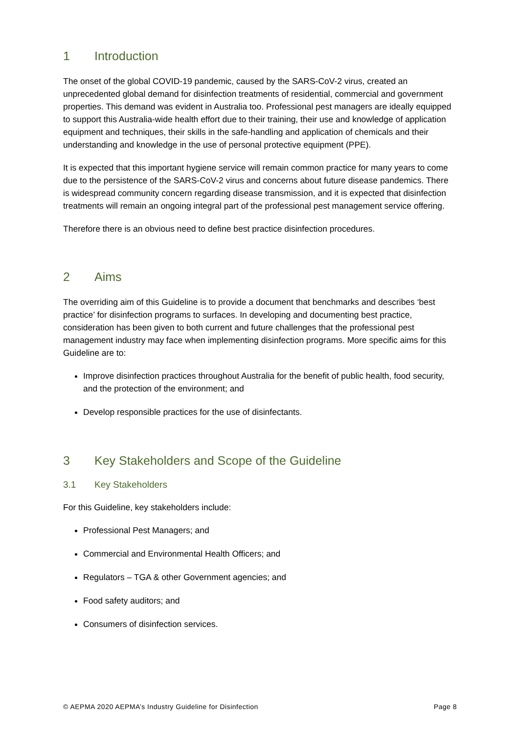1 Introduction
The onset of the global COVID-19 pandemic, caused by the SARS-CoV-2 virus, created an unprecedented global demand for disinfection treatments of residential, commercial and government properties. This demand was evident in Australia too. Professional pest managers are ideally equipped to support this Australia-wide health effort due to their training, their use and knowledge of application equipment and techniques, their skills in the safe-handling and application of chemicals and their understanding and knowledge in the use of personal protective equipment (PPE).
It is expected that this important hygiene service will remain common practice for many years to come due to the persistence of the SARS-CoV-2 virus and concerns about future disease pandemics. There is widespread community concern regarding disease transmission, and it is expected that disinfection treatments will remain an ongoing integral part of the professional pest management service offering.
Therefore there is an obvious need to define best practice disinfection procedures.
2 Aims
The overriding aim of this Guideline is to provide a document that benchmarks and describes ‘best practice’ for disinfection programs to surfaces. In developing and documenting best practice, consideration has been given to both current and future challenges that the professional pest management industry may face when implementing disinfection programs. More specific aims for this Guideline are to:
Improve disinfection practices throughout Australia for the benefit of public health, food security, and the protection of the environment; and
Develop responsible practices for the use of disinfectants.
3 Key Stakeholders and Scope of the Guideline
3.1 Key Stakeholders
For this Guideline, key stakeholders include:
Professional Pest Managers; and
Commercial and Environmental Health Officers; and
Regulators – TGA & other Government agencies; and
Food safety auditors; and
Consumers of disinfection services.
© AEPMA 2020 AEPMA’s Industry Guideline for Disinfection Page 8